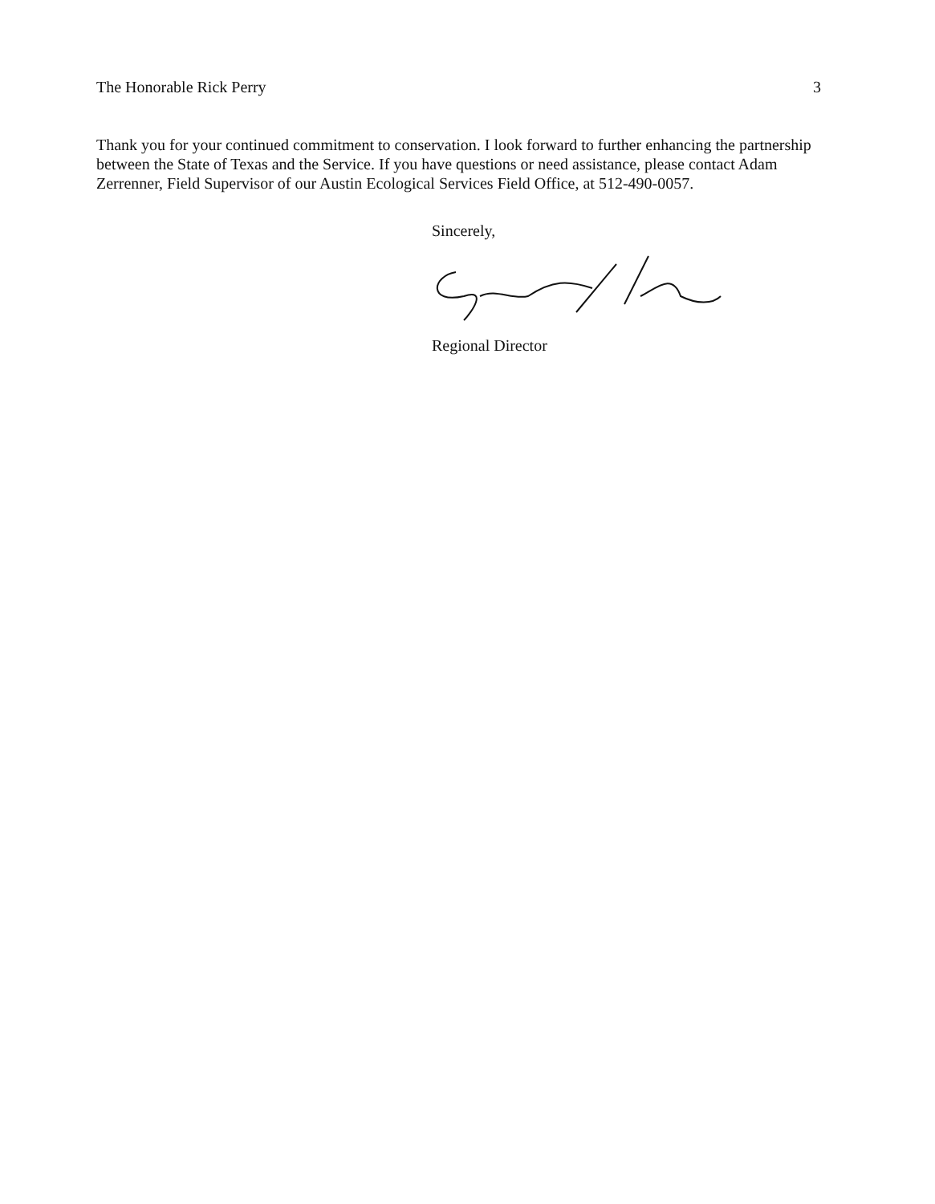The Honorable Rick Perry 3
Thank you for your continued commitment to conservation. I look forward to further enhancing the partnership between the State of Texas and the Service. If you have questions or need assistance, please contact Adam Zerrenner, Field Supervisor of our Austin Ecological Services Field Office, at 512-490-0057.
Sincerely,
Regional Director